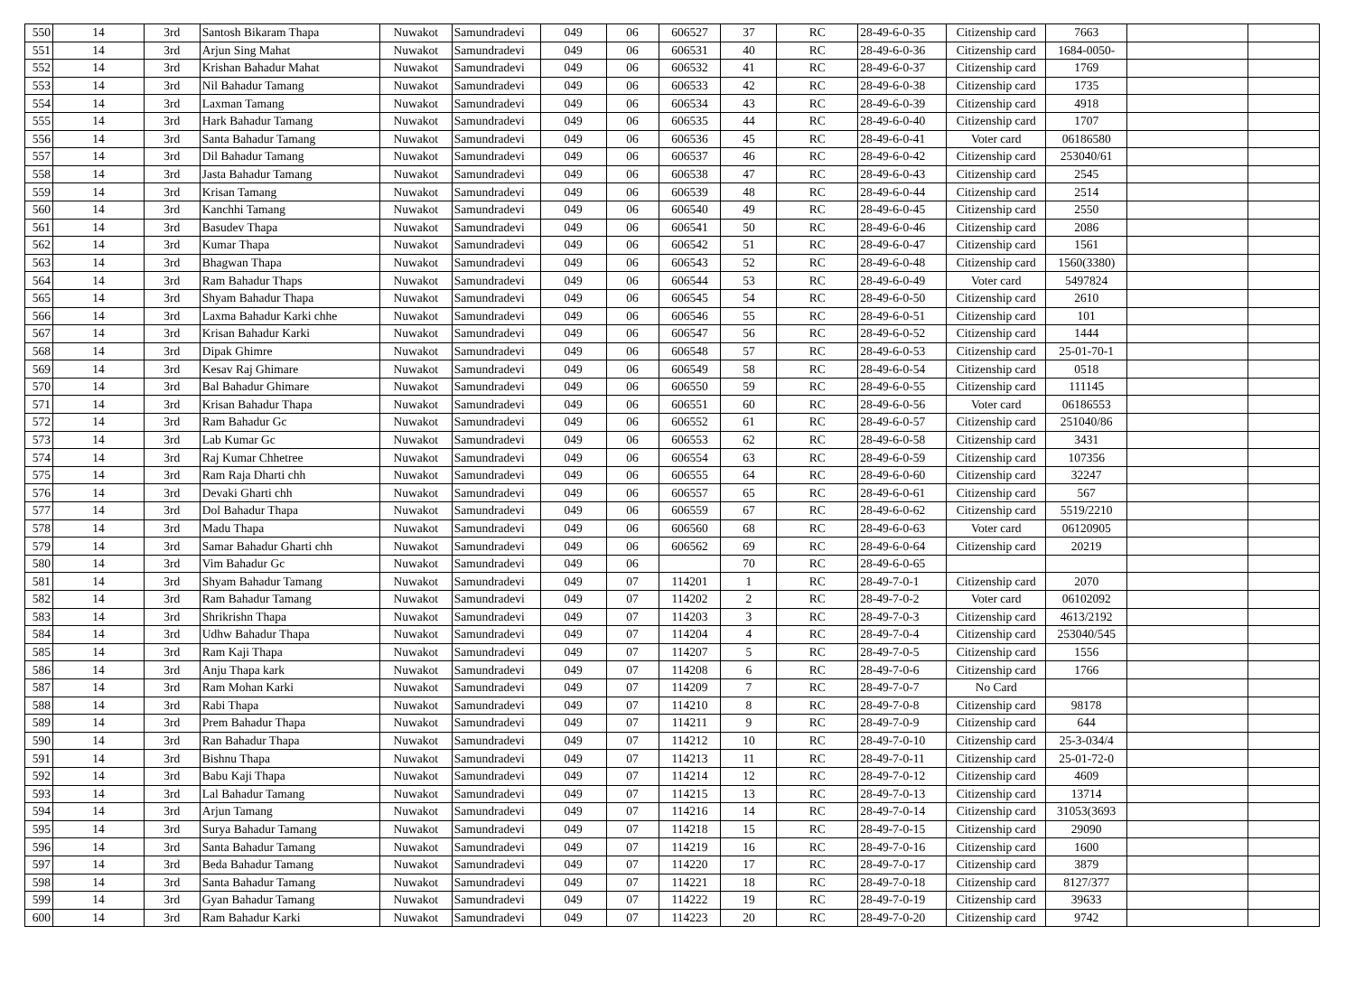| 550 | 14 | 3rd | Santosh Bikaram Thapa | Nuwakot | Samundradevi | 049 | 06 | 606527 | 37 | RC | 28-49-6-0-35 | Citizenship card | 7663 | | |
| 551 | 14 | 3rd | Arjun Sing Mahat | Nuwakot | Samundradevi | 049 | 06 | 606531 | 40 | RC | 28-49-6-0-36 | Citizenship card | 1684-0050- | | |
| 552 | 14 | 3rd | Krishan Bahadur Mahat | Nuwakot | Samundradevi | 049 | 06 | 606532 | 41 | RC | 28-49-6-0-37 | Citizenship card | 1769 | | |
| 553 | 14 | 3rd | Nil Bahadur Tamang | Nuwakot | Samundradevi | 049 | 06 | 606533 | 42 | RC | 28-49-6-0-38 | Citizenship card | 1735 | | |
| 554 | 14 | 3rd | Laxman Tamang | Nuwakot | Samundradevi | 049 | 06 | 606534 | 43 | RC | 28-49-6-0-39 | Citizenship card | 4918 | | |
| 555 | 14 | 3rd | Hark Bahadur Tamang | Nuwakot | Samundradevi | 049 | 06 | 606535 | 44 | RC | 28-49-6-0-40 | Citizenship card | 1707 | | |
| 556 | 14 | 3rd | Santa Bahadur Tamang | Nuwakot | Samundradevi | 049 | 06 | 606536 | 45 | RC | 28-49-6-0-41 | Voter card | 06186580 | | |
| 557 | 14 | 3rd | Dil Bahadur Tamang | Nuwakot | Samundradevi | 049 | 06 | 606537 | 46 | RC | 28-49-6-0-42 | Citizenship card | 253040/61 | | |
| 558 | 14 | 3rd | Jasta Bahadur Tamang | Nuwakot | Samundradevi | 049 | 06 | 606538 | 47 | RC | 28-49-6-0-43 | Citizenship card | 2545 | | |
| 559 | 14 | 3rd | Krisan Tamang | Nuwakot | Samundradevi | 049 | 06 | 606539 | 48 | RC | 28-49-6-0-44 | Citizenship card | 2514 | | |
| 560 | 14 | 3rd | Kanchhi Tamang | Nuwakot | Samundradevi | 049 | 06 | 606540 | 49 | RC | 28-49-6-0-45 | Citizenship card | 2550 | | |
| 561 | 14 | 3rd | Basudev Thapa | Nuwakot | Samundradevi | 049 | 06 | 606541 | 50 | RC | 28-49-6-0-46 | Citizenship card | 2086 | | |
| 562 | 14 | 3rd | Kumar Thapa | Nuwakot | Samundradevi | 049 | 06 | 606542 | 51 | RC | 28-49-6-0-47 | Citizenship card | 1561 | | |
| 563 | 14 | 3rd | Bhagwan Thapa | Nuwakot | Samundradevi | 049 | 06 | 606543 | 52 | RC | 28-49-6-0-48 | Citizenship card | 1560(3380) | | |
| 564 | 14 | 3rd | Ram Bahadur Thaps | Nuwakot | Samundradevi | 049 | 06 | 606544 | 53 | RC | 28-49-6-0-49 | Voter card | 5497824 | | |
| 565 | 14 | 3rd | Shyam Bahadur Thapa | Nuwakot | Samundradevi | 049 | 06 | 606545 | 54 | RC | 28-49-6-0-50 | Citizenship card | 2610 | | |
| 566 | 14 | 3rd | Laxma Bahadur Karki chhe | Nuwakot | Samundradevi | 049 | 06 | 606546 | 55 | RC | 28-49-6-0-51 | Citizenship card | 101 | | |
| 567 | 14 | 3rd | Krisan Bahadur Karki | Nuwakot | Samundradevi | 049 | 06 | 606547 | 56 | RC | 28-49-6-0-52 | Citizenship card | 1444 | | |
| 568 | 14 | 3rd | Dipak Ghimre | Nuwakot | Samundradevi | 049 | 06 | 606548 | 57 | RC | 28-49-6-0-53 | Citizenship card | 25-01-70-1 | | |
| 569 | 14 | 3rd | Kesav Raj Ghimare | Nuwakot | Samundradevi | 049 | 06 | 606549 | 58 | RC | 28-49-6-0-54 | Citizenship card | 0518 | | |
| 570 | 14 | 3rd | Bal Bahadur Ghimare | Nuwakot | Samundradevi | 049 | 06 | 606550 | 59 | RC | 28-49-6-0-55 | Citizenship card | 111145 | | |
| 571 | 14 | 3rd | Krisan Bahadur Thapa | Nuwakot | Samundradevi | 049 | 06 | 606551 | 60 | RC | 28-49-6-0-56 | Voter card | 06186553 | | |
| 572 | 14 | 3rd | Ram Bahadur Gc | Nuwakot | Samundradevi | 049 | 06 | 606552 | 61 | RC | 28-49-6-0-57 | Citizenship card | 251040/86 | | |
| 573 | 14 | 3rd | Lab Kumar Gc | Nuwakot | Samundradevi | 049 | 06 | 606553 | 62 | RC | 28-49-6-0-58 | Citizenship card | 3431 | | |
| 574 | 14 | 3rd | Raj Kumar Chhetree | Nuwakot | Samundradevi | 049 | 06 | 606554 | 63 | RC | 28-49-6-0-59 | Citizenship card | 107356 | | |
| 575 | 14 | 3rd | Ram Raja Dharti chh | Nuwakot | Samundradevi | 049 | 06 | 606555 | 64 | RC | 28-49-6-0-60 | Citizenship card | 32247 | | |
| 576 | 14 | 3rd | Devaki Gharti chh | Nuwakot | Samundradevi | 049 | 06 | 606557 | 65 | RC | 28-49-6-0-61 | Citizenship card | 567 | | |
| 577 | 14 | 3rd | Dol Bahadur Thapa | Nuwakot | Samundradevi | 049 | 06 | 606559 | 67 | RC | 28-49-6-0-62 | Citizenship card | 5519/2210 | | |
| 578 | 14 | 3rd | Madu Thapa | Nuwakot | Samundradevi | 049 | 06 | 606560 | 68 | RC | 28-49-6-0-63 | Voter card | 06120905 | | |
| 579 | 14 | 3rd | Samar Bahadur Gharti chh | Nuwakot | Samundradevi | 049 | 06 | 606562 | 69 | RC | 28-49-6-0-64 | Citizenship card | 20219 | | |
| 580 | 14 | 3rd | Vim Bahadur Gc | Nuwakot | Samundradevi | 049 | 06 | | 70 | RC | 28-49-6-0-65 | | | | |
| 581 | 14 | 3rd | Shyam Bahadur Tamang | Nuwakot | Samundradevi | 049 | 07 | 114201 | 1 | RC | 28-49-7-0-1 | Citizenship card | 2070 | | |
| 582 | 14 | 3rd | Ram Bahadur Tamang | Nuwakot | Samundradevi | 049 | 07 | 114202 | 2 | RC | 28-49-7-0-2 | Voter card | 06102092 | | |
| 583 | 14 | 3rd | Shrikrishn Thapa | Nuwakot | Samundradevi | 049 | 07 | 114203 | 3 | RC | 28-49-7-0-3 | Citizenship card | 4613/2192 | | |
| 584 | 14 | 3rd | Udhw Bahadur Thapa | Nuwakot | Samundradevi | 049 | 07 | 114204 | 4 | RC | 28-49-7-0-4 | Citizenship card | 253040/545 | | |
| 585 | 14 | 3rd | Ram Kaji Thapa | Nuwakot | Samundradevi | 049 | 07 | 114207 | 5 | RC | 28-49-7-0-5 | Citizenship card | 1556 | | |
| 586 | 14 | 3rd | Anju Thapa kark | Nuwakot | Samundradevi | 049 | 07 | 114208 | 6 | RC | 28-49-7-0-6 | Citizenship card | 1766 | | |
| 587 | 14 | 3rd | Ram Mohan Karki | Nuwakot | Samundradevi | 049 | 07 | 114209 | 7 | RC | 28-49-7-0-7 | No Card | | | |
| 588 | 14 | 3rd | Rabi Thapa | Nuwakot | Samundradevi | 049 | 07 | 114210 | 8 | RC | 28-49-7-0-8 | Citizenship card | 98178 | | |
| 589 | 14 | 3rd | Prem Bahadur Thapa | Nuwakot | Samundradevi | 049 | 07 | 114211 | 9 | RC | 28-49-7-0-9 | Citizenship card | 644 | | |
| 590 | 14 | 3rd | Ran Bahadur Thapa | Nuwakot | Samundradevi | 049 | 07 | 114212 | 10 | RC | 28-49-7-0-10 | Citizenship card | 25-3-034/4 | | |
| 591 | 14 | 3rd | Bishnu Thapa | Nuwakot | Samundradevi | 049 | 07 | 114213 | 11 | RC | 28-49-7-0-11 | Citizenship card | 25-01-72-0 | | |
| 592 | 14 | 3rd | Babu Kaji Thapa | Nuwakot | Samundradevi | 049 | 07 | 114214 | 12 | RC | 28-49-7-0-12 | Citizenship card | 4609 | | |
| 593 | 14 | 3rd | Lal Bahadur Tamang | Nuwakot | Samundradevi | 049 | 07 | 114215 | 13 | RC | 28-49-7-0-13 | Citizenship card | 13714 | | |
| 594 | 14 | 3rd | Arjun Tamang | Nuwakot | Samundradevi | 049 | 07 | 114216 | 14 | RC | 28-49-7-0-14 | Citizenship card | 31053(3693 | | |
| 595 | 14 | 3rd | Surya Bahadur Tamang | Nuwakot | Samundradevi | 049 | 07 | 114218 | 15 | RC | 28-49-7-0-15 | Citizenship card | 29090 | | |
| 596 | 14 | 3rd | Santa Bahadur Tamang | Nuwakot | Samundradevi | 049 | 07 | 114219 | 16 | RC | 28-49-7-0-16 | Citizenship card | 1600 | | |
| 597 | 14 | 3rd | Beda Bahadur Tamang | Nuwakot | Samundradevi | 049 | 07 | 114220 | 17 | RC | 28-49-7-0-17 | Citizenship card | 3879 | | |
| 598 | 14 | 3rd | Santa Bahadur Tamang | Nuwakot | Samundradevi | 049 | 07 | 114221 | 18 | RC | 28-49-7-0-18 | Citizenship card | 8127/377 | | |
| 599 | 14 | 3rd | Gyan Bahadur Tamang | Nuwakot | Samundradevi | 049 | 07 | 114222 | 19 | RC | 28-49-7-0-19 | Citizenship card | 39633 | | |
| 600 | 14 | 3rd | Ram Bahadur Karki | Nuwakot | Samundradevi | 049 | 07 | 114223 | 20 | RC | 28-49-7-0-20 | Citizenship card | 9742 | | |